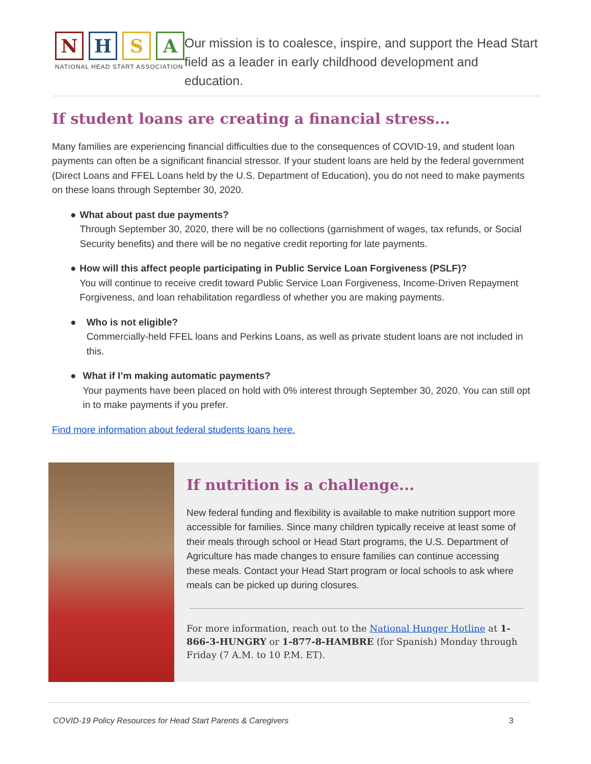N H S A
NATIONAL HEAD START ASSOCIATION
Our mission is to coalesce, inspire, and support the Head Start field as a leader in early childhood development and education.
If student loans are creating a financial stress...
Many families are experiencing financial difficulties due to the consequences of COVID-19, and student loan payments can often be a significant financial stressor. If your student loans are held by the federal government (Direct Loans and FFEL Loans held by the U.S. Department of Education), you do not need to make payments on these loans through September 30, 2020.
● What about past due payments?
Through September 30, 2020, there will be no collections (garnishment of wages, tax refunds, or Social Security benefits) and there will be no negative credit reporting for late payments.
● How will this affect people participating in Public Service Loan Forgiveness (PSLF)?
You will continue to receive credit toward Public Service Loan Forgiveness, Income-Driven Repayment Forgiveness, and loan rehabilitation regardless of whether you are making payments.
● Who is not eligible?
Commercially-held FFEL loans and Perkins Loans, as well as private student loans are not included in this.
● What if I’m making automatic payments?
Your payments have been placed on hold with 0% interest through September 30, 2020. You can still opt in to make payments if you prefer.
Find more information about federal students loans here.
If nutrition is a challenge...
New federal funding and flexibility is available to make nutrition support more accessible for families. Since many children typically receive at least some of their meals through school or Head Start programs, the U.S. Department of Agriculture has made changes to ensure families can continue accessing these meals. Contact your Head Start program or local schools to ask where meals can be picked up during closures.
For more information, reach out to the National Hunger Hotline at 1-866-3-HUNGRY or 1-877-8-HAMBRE (for Spanish) Monday through Friday (7 A.M. to 10 P.M. ET).
COVID-19 Policy Resources for Head Start Parents & Caregivers 3